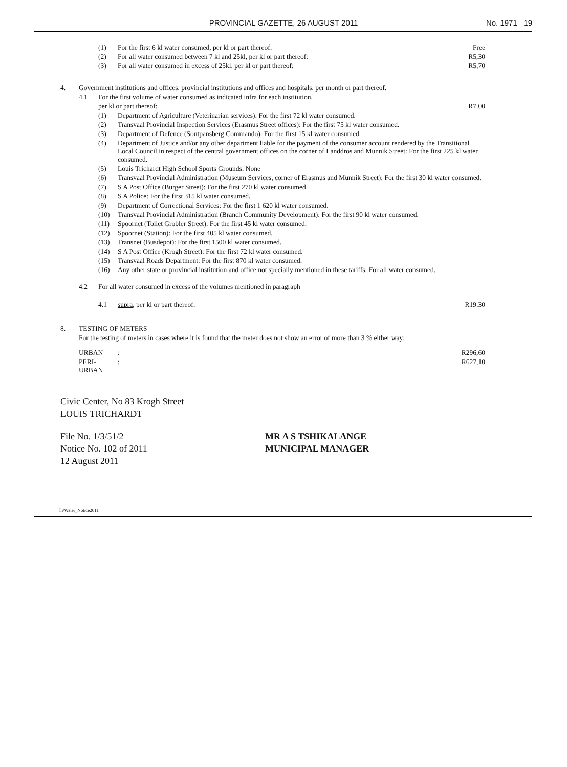PROVINCIAL GAZETTE, 26 AUGUST 2011
No. 1971 19
| | | (1) | For the first 6 kl water consumed, per kl or part thereof: | Free |
| | | (2) | For all water consumed between 7 kl and 25kl, per kl or part thereof: | R5,30 |
| | | (3) | For all water consumed in excess of 25kl, per kl or part thereof: | R5,70 |
| 4. | Government institutions and offices, provincial institutions and offices and hospitals, per month or part thereof. | | | |
| | 4.1 | For the first volume of water consumed as indicated infra for each institution, | | |
| | | per kl or part thereof: | | R7.00 |
| | | (1) | Department of Agriculture (Veterinarian services): For the first 72 kl water consumed. | |
| | | (2) | Transvaal Provincial Inspection Services (Erasmus Street offices): For the first 75 kl water consumed. | |
| | | (3) | Department of Defence (Soutpansberg Commando): For the first 15 kl water consumed. | |
| | | (4) | Department of Justice and/or any other department liable for the payment of the consumer account rendered by the Transitional Local Council in respect of the central government offices on the corner of Landdros and Munnik Street: For the first 225 kl water consumed. | |
| | | (5) | Louis Trichardt High School Sports Grounds: None | |
| | | (6) | Transvaal Provincial Administration (Museum Services, corner of Erasmus and Munnik Street): For the first 30 kl water consumed. | |
| | | (7) | S A Post Office (Burger Street): For the first 270 kl water consumed. | |
| | | (8) | S A Police: For the first 315 kl water consumed. | |
| | | (9) | Department of Correctional Services: For the first 1 620 kl water consumed. | |
| | | (10) | Transvaal Provincial Administration (Branch Community Development): For the first 90 kl water consumed. | |
| | | (11) | Spoornet (Toilet Grobler Street): For the first 45 kl water consumed. | |
| | | (12) | Spoornet (Station): For the first 405 kl water consumed. | |
| | | (13) | Transnet (Busdepot): For the first 1500 kl water consumed. | |
| | | (14) | S A Post Office (Krogh Street): For the first 72 kl water consumed. | |
| | | (15) | Transvaal Roads Department: For the first 870 kl water consumed. | |
| | | (16) | Any other state or provincial institution and office not specially mentioned in these tariffs: For all water consumed. | |
| | 4.2 | For all water consumed in excess of the volumes mentioned in paragraph | | |
| | | 4.1 | supra , per kl or part thereof: | R19.30 |
| 8. | TESTING OF METERS | | | |
| | For the testing of meters in cases where it is found that the meter does not show an error of more than 3 % either way: | | | |
| | URBAN | | : | R296,60 |
| | PERI-URBAN | | : | R627,10 |
Civic Center, No 83 Krogh Street
LOUIS TRICHARDT
File No. 1/3/51/2
Notice No. 102 of 2011
12 August 2011
MR A S TSHIKALANGE
MUNICIPAL MANAGER
lh/Water_Notice2011